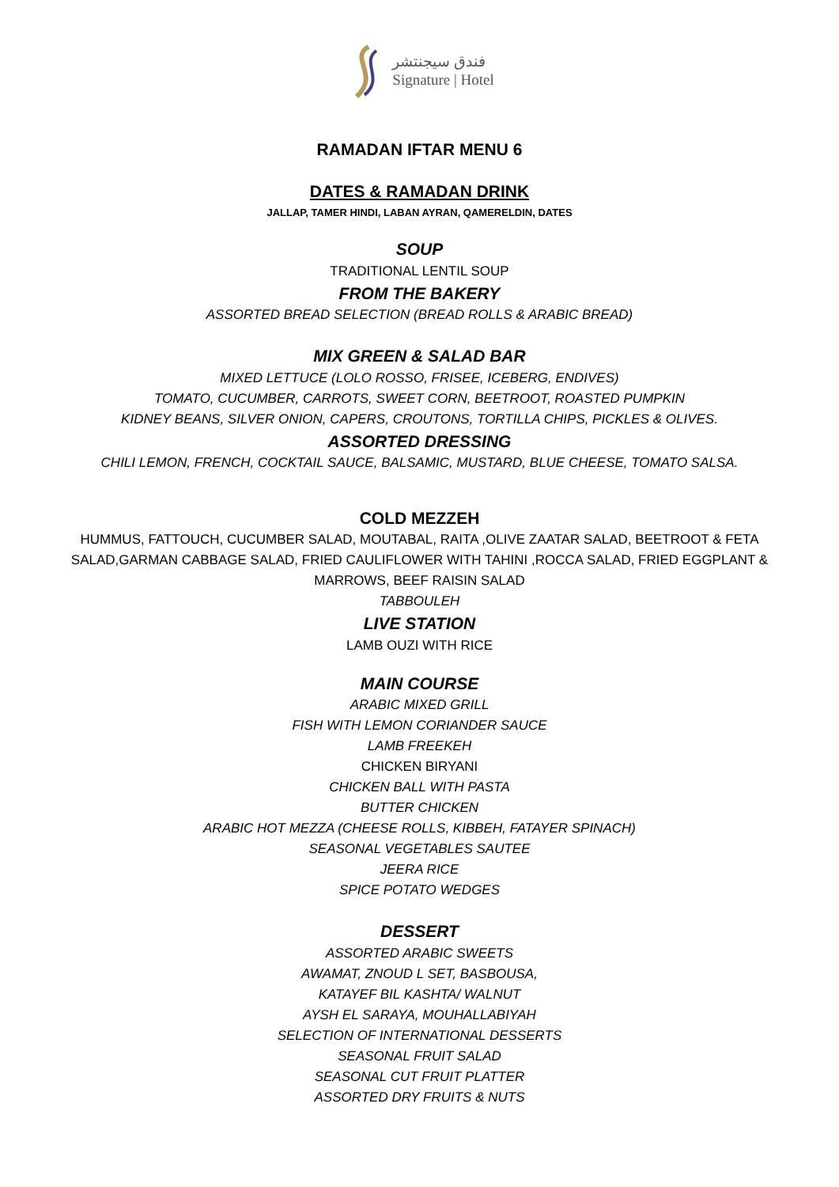فندق سيجنتشر
Signature | Hotel
RAMADAN IFTAR MENU 6
DATES & RAMADAN DRINK
JALLAP, TAMER HINDI, LABAN AYRAN, QAMERELDIN, DATES
SOUP
TRADITIONAL LENTIL SOUP
FROM THE BAKERY
ASSORTED BREAD SELECTION (BREAD ROLLS & ARABIC BREAD)
MIX GREEN & SALAD BAR
MIXED LETTUCE (LOLO ROSSO, FRISEE, ICEBERG, ENDIVES)
TOMATO, CUCUMBER, CARROTS, SWEET CORN, BEETROOT, ROASTED PUMPKIN
KIDNEY BEANS, SILVER ONION, CAPERS, CROUTONS, TORTILLA CHIPS, PICKLES & OLIVES.
ASSORTED DRESSING
CHILI LEMON, FRENCH, COCKTAIL SAUCE, BALSAMIC, MUSTARD, BLUE CHEESE, TOMATO SALSA.
COLD MEZZEH
HUMMUS, FATTOUCH, CUCUMBER SALAD, MOUTABAL, RAITA ,OLIVE ZAATAR SALAD, BEETROOT & FETA SALAD,GARMAN CABBAGE SALAD, FRIED CAULIFLOWER WITH TAHINI ,ROCCA SALAD, FRIED EGGPLANT & MARROWS, BEEF RAISIN SALAD
TABBOULEH
LIVE STATION
LAMB OUZI WITH RICE
MAIN COURSE
ARABIC MIXED GRILL
FISH WITH LEMON CORIANDER SAUCE
LAMB FREEKEH
CHICKEN BIRYANI
CHICKEN BALL WITH PASTA
BUTTER CHICKEN
ARABIC HOT MEZZA (CHEESE ROLLS, KIBBEH, FATAYER SPINACH)
SEASONAL VEGETABLES SAUTEE
JEERA RICE
SPICE POTATO WEDGES
DESSERT
ASSORTED ARABIC SWEETS
AWAMAT, ZNOUD L SET, BASBOUSA,
KATAYEF BIL KASHTA/ WALNUT
AYSH EL SARAYA, MOUHALLABIYAH
SELECTION OF INTERNATIONAL DESSERTS
SEASONAL FRUIT SALAD
SEASONAL CUT FRUIT PLATTER
ASSORTED DRY FRUITS & NUTS